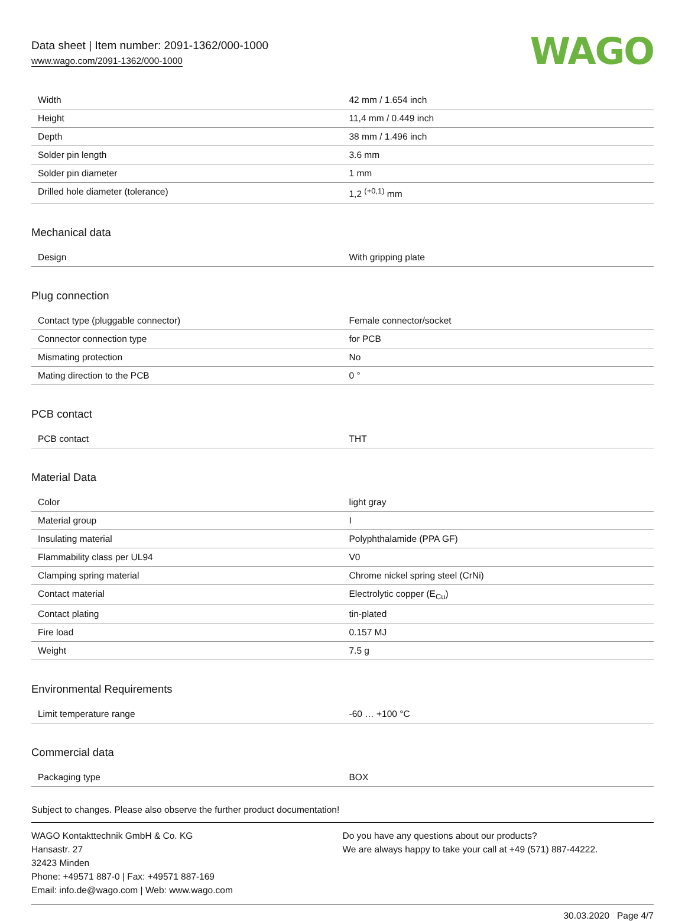Data sheet | Item number: 2091-1362/000-1000
www.wago.com/2091-1362/000-1000
WAGO
| Width | 42 mm / 1.654 inch |
| Height | 11,4 mm / 0.449 inch |
| Depth | 38 mm / 1.496 inch |
| Solder pin length | 3.6 mm |
| Solder pin diameter | 1 mm |
| Drilled hole diameter (tolerance) | 1,2 <sup>(+0,1)</sup> mm |
Mechanical data
| Design | With gripping plate |
Plug connection
| Contact type (pluggable connector) | Female connector/socket |
| Connector connection type | for PCB |
| Mismating protection | No |
| Mating direction to the PCB | 0 ° |
PCB contact
| PCB contact | THT |
Material Data
| Color | light gray |
| Material group | I |
| Insulating material | Polyphthalamide (PPA GF) |
| Flammability class per UL94 | V0 |
| Clamping spring material | Chrome nickel spring steel (CrNi) |
| Contact material | Electrolytic copper (E<sub>Cu</sub>) |
| Contact plating | tin-plated |
| Fire load | 0.157 MJ |
| Weight | 7.5 g |
Environmental Requirements
| Limit temperature range | -60 … +100 °C |
Commercial data
| Packaging type | BOX |
Subject to changes. Please also observe the further product documentation!
WAGO Kontakttechnik GmbH & Co. KG
Hansastr. 27
32423 Minden
Phone: +49571 887-0 | Fax: +49571 887-169
Email: info.de@wago.com | Web: www.wago.com
Do you have any questions about our products?
We are always happy to take your call at +49 (571) 887-44222.
30.03.2020 Page 4/7